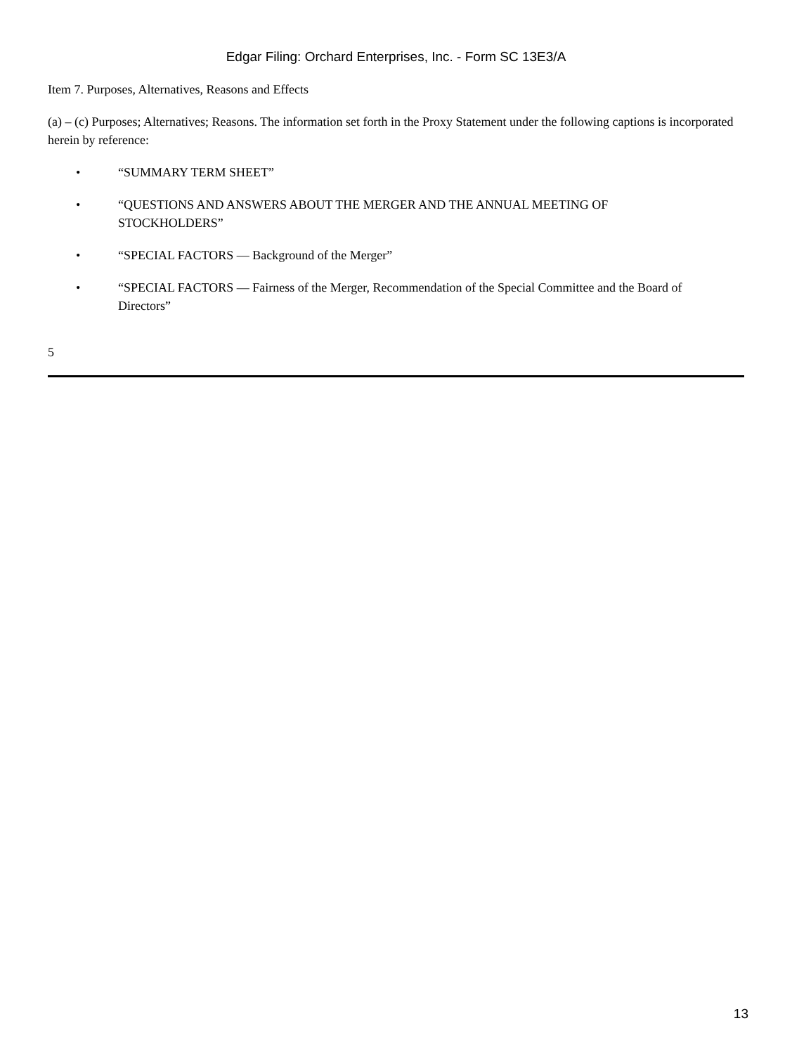Edgar Filing: Orchard Enterprises, Inc. - Form SC 13E3/A
Item 7. Purposes, Alternatives, Reasons and Effects
(a) – (c) Purposes; Alternatives; Reasons. The information set forth in the Proxy Statement under the following captions is incorporated herein by reference:
• “SUMMARY TERM SHEET”
• “QUESTIONS AND ANSWERS ABOUT THE MERGER AND THE ANNUAL MEETING OF STOCKHOLDERS”
• “SPECIAL FACTORS — Background of the Merger”
• “SPECIAL FACTORS — Fairness of the Merger, Recommendation of the Special Committee and the Board of Directors”
5
13